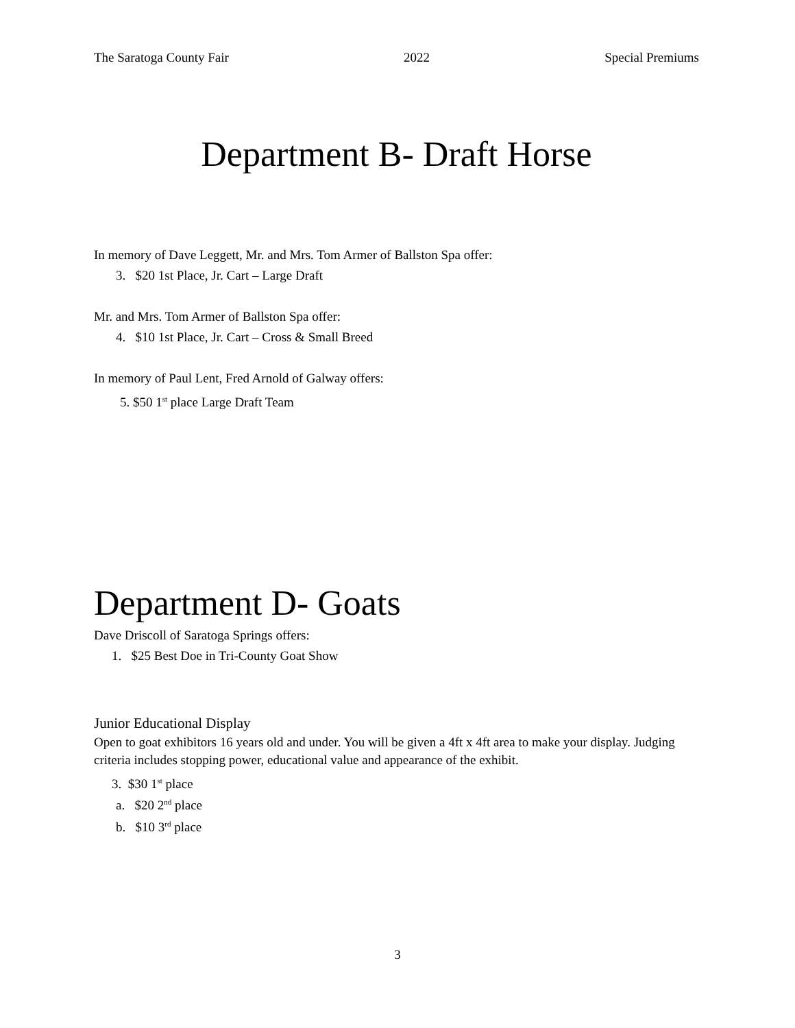The Saratoga County Fair 2022 Special Premiums
Department B- Draft Horse
In memory of Dave Leggett, Mr. and Mrs. Tom Armer of Ballston Spa offer:
3. $20 1st Place, Jr. Cart – Large Draft
Mr. and Mrs. Tom Armer of Ballston Spa offer:
4. $10 1st Place, Jr. Cart – Cross & Small Breed
In memory of Paul Lent, Fred Arnold of Galway offers:
5. $50 1<sup>st</sup> place Large Draft Team
Department D- Goats
Dave Driscoll of Saratoga Springs offers:
1. $25 Best Doe in Tri-County Goat Show
Junior Educational Display
Open to goat exhibitors 16 years old and under. You will be given a 4ft x 4ft area to make your display. Judging criteria includes stopping power, educational value and appearance of the exhibit.
3. $30 1<sup>st</sup> place
a. $20 2<sup>nd</sup> place
b. $10 3<sup>rd</sup> place
3